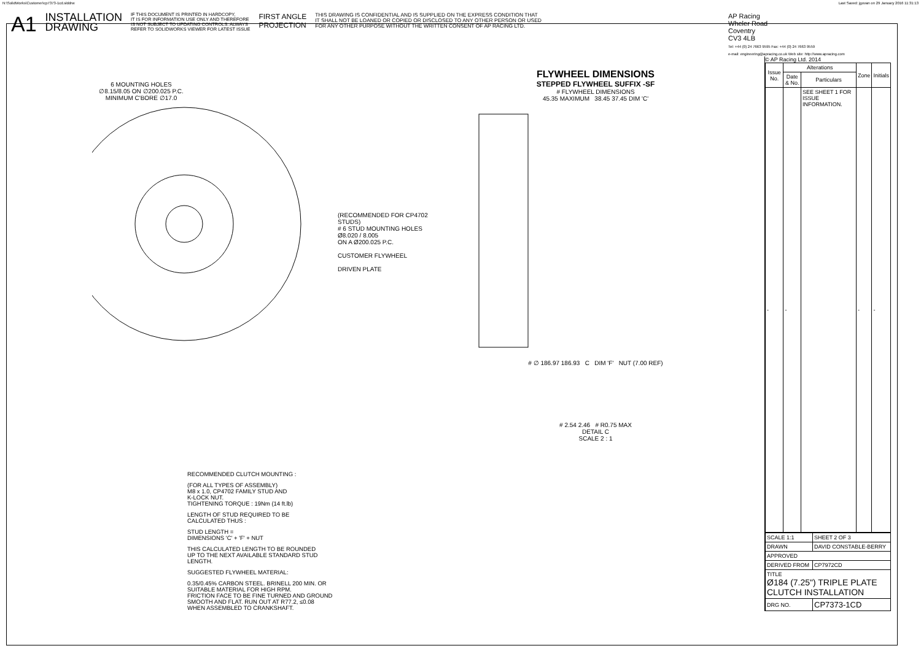N:\SolidWorks\Customer\cp7373-1cd.slddrw Last Saved: jgovan on 29 January 2016 11:31:13
A1 INSTALLATION
DRAWING IF THIS DOCUMENT IS PRINTED IN HARDCOPY,
IT IS FOR INFORMATION USE ONLY AND THEREFORE
IS NOT SUBJECT TO UPDATING CONTROLS. ALWAYS
REFER TO SOLIDWORKS VIEWER FOR LATEST ISSUE FIRST ANGLE
PROJECTION THIS DRAWING IS CONFIDENTIAL AND IS SUPPLIED ON THE EXPRESS CONDITION THAT
IT SHALL NOT BE LOANED OR COPIED OR DISCLOSED TO ANY OTHER PERSON OR USED
FOR ANY OTHER PURPOSE WITHOUT THE WRITTEN CONSENT OF AP RACING LTD. AP Racing
Wheler Road
Coventry
CV3 4LB
Tel: +44 (0) 24 7663 9595 Fax: +44 (0) 24 7663 9559
e-mail: engineering@apracing.co.uk Web site: http://www.apracing.com
6 MOUNTING HOLES
∅8.15/8.05 ON ∅200.025 P.C.
MINIMUM C'BORE ∅17.0
(RECOMMENDED FOR CP4702 STUDS)
# 6 STUD MOUNTING HOLES
Ø8.020 / 8.005
ON A Ø200.025 P.C.
CUSTOMER FLYWHEEL
DRIVEN PLATE
FLYWHEEL DIMENSIONS
STEPPED FLYWHEEL SUFFIX -SF
# FLYWHEEL DIMENSIONS
45.35 MAXIMUM 38.45 37.45 DIM 'C'
# ∅ 186.97 186.93 C DIM 'F' NUT (7.00 REF)
# 2.54 2.46 # R0.75 MAX
DETAIL C
SCALE 2 : 1
© AP Racing Ltd. 2014
| Issue No. | Alterations | | Zone | Initials |
| --- | --- | --- | --- | --- |
| | Date & No. | Particulars | | |
| - | - | SEE SHEET 1 FOR ISSUE INFORMATION. | - | - |
| SCALE 1:1 | SHEET 2 OF 3 |
| DRAWN | DAVID CONSTABLE-BERRY |
| APPROVED | |
| DERIVED FROM | CP7972CD |
| TITLE Ø184 (7.25") TRIPLE PLATE CLUTCH INSTALLATION | |
| DRG NO. | CP7373-1CD |
RECOMMENDED CLUTCH MOUNTING :
(FOR ALL TYPES OF ASSEMBLY)
M8 x 1.0, CP4702 FAMILY STUD AND
K-LOCK NUT.
TIGHTENING TORQUE : 19Nm (14 ft.lb)
LENGTH OF STUD REQUIRED TO BE
CALCULATED THUS :
STUD LENGTH =
DIMENSIONS 'C' + 'F' + NUT
THIS CALCULATED LENGTH TO BE ROUNDED
UP TO THE NEXT AVAILABLE STANDARD STUD
LENGTH.
SUGGESTED FLYWHEEL MATERIAL:
0.35/0.45% CARBON STEEL. BRINELL 200 MIN. OR
SUITABLE MATERIAL FOR HIGH RPM.
FRICTION FACE TO BE FINE TURNED AND GROUND
SMOOTH AND FLAT. RUN OUT AT R77.2, ≤0.08
WHEN ASSEMBLED TO CRANKSHAFT.